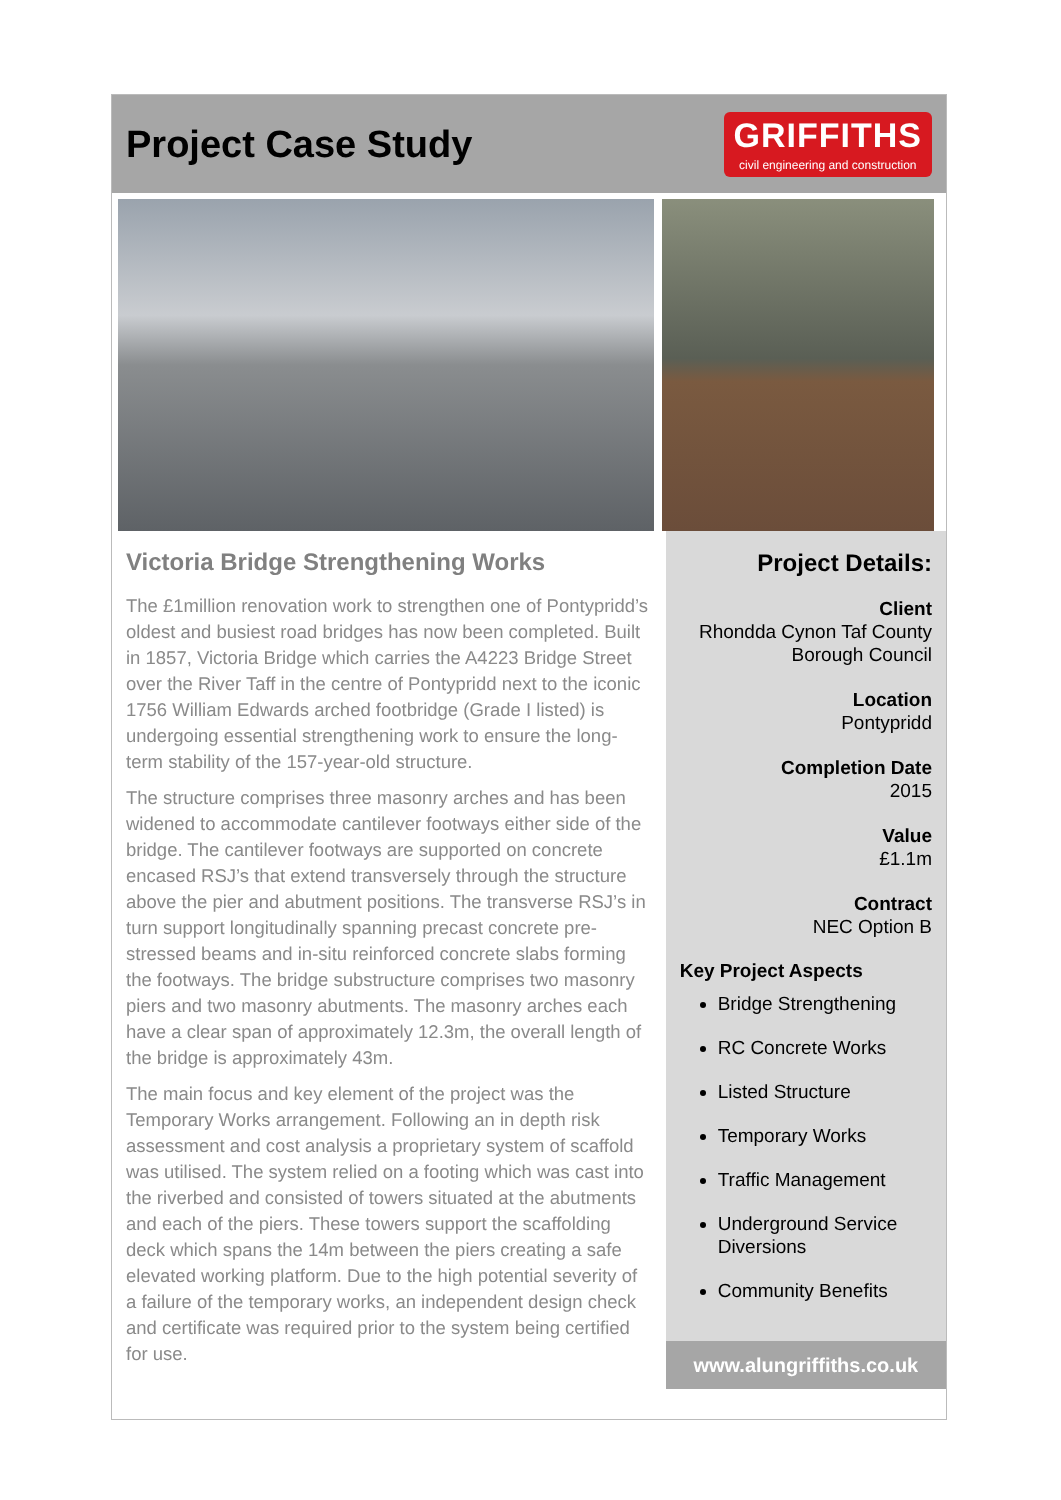Project Case Study
GRIFFITHS
civil engineering and construction
Victoria Bridge Strengthening Works
The £1million renovation work to strengthen one of Pontypridd’s oldest and busiest road bridges has now been completed. Built in 1857, Victoria Bridge which carries the A4223 Bridge Street over the River Taff in the centre of Pontypridd next to the iconic 1756 William Edwards arched footbridge (Grade I listed) is undergoing essential strengthening work to ensure the long-term stability of the 157-year-old structure.
The structure comprises three masonry arches and has been widened to accommodate cantilever footways either side of the bridge. The cantilever footways are supported on concrete encased RSJ’s that extend transversely through the structure above the pier and abutment positions. The transverse RSJ’s in turn support longitudinally spanning precast concrete pre-stressed beams and in-situ reinforced concrete slabs forming the footways. The bridge substructure comprises two masonry piers and two masonry abutments. The masonry arches each have a clear span of approximately 12.3m, the overall length of the bridge is approximately 43m.
The main focus and key element of the project was the Temporary Works arrangement. Following an in depth risk assessment and cost analysis a proprietary system of scaffold was utilised. The system relied on a footing which was cast into the riverbed and consisted of towers situated at the abutments and each of the piers. These towers support the scaffolding deck which spans the 14m between the piers creating a safe elevated working platform. Due to the high potential severity of a failure of the temporary works, an independent design check and certificate was required prior to the system being certified for use.
Project Details:
Client
Rhondda Cynon Taf County Borough Council
Location
Pontypridd
Completion Date
2015
Value
£1.1m
Contract
NEC Option B
Key Project Aspects
Bridge Strengthening
RC Concrete Works
Listed Structure
Temporary Works
Traffic Management
Underground Service Diversions
Community Benefits
www.alungriffiths.co.uk